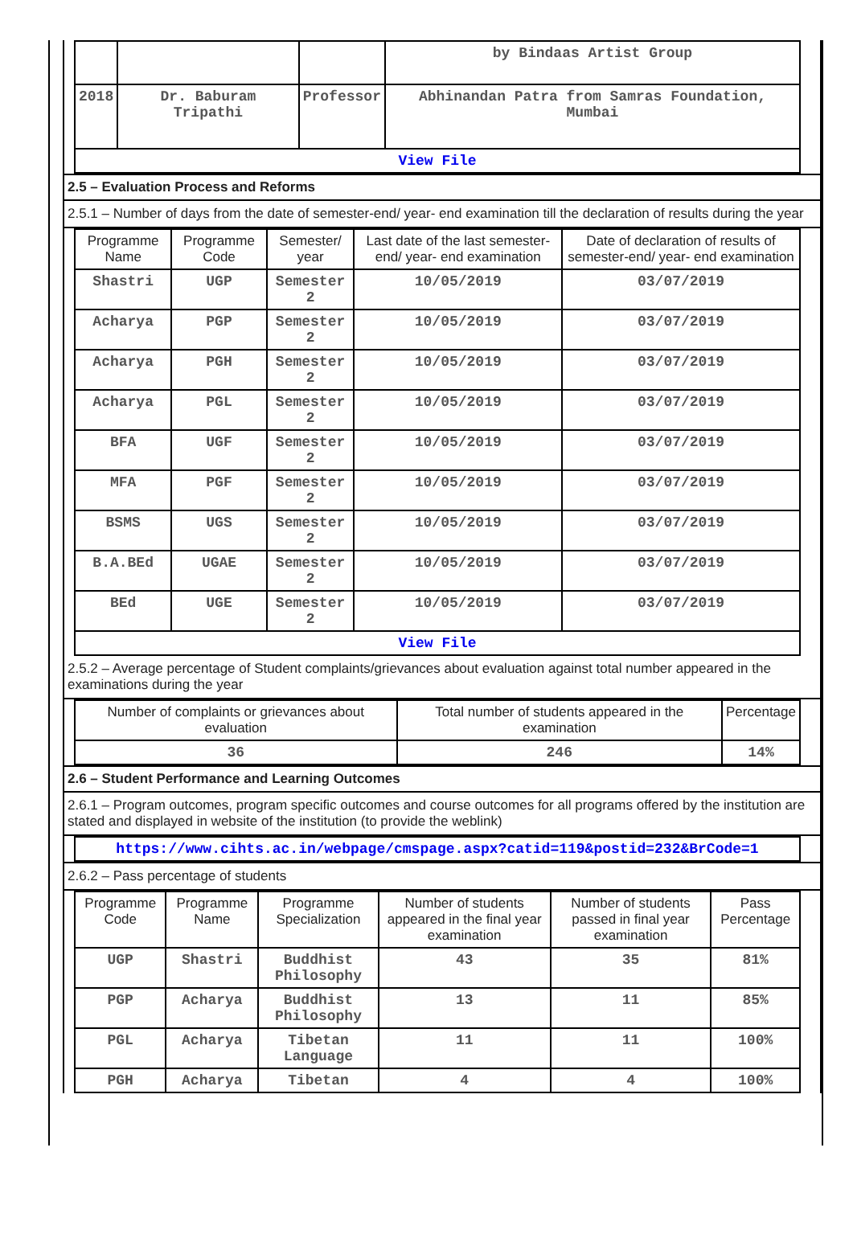| | | | by Bindaas Artist Group |
| 2018 | Dr. Baburam Tripathi | Professor | Abhinandan Patra from Samras Foundation, Mumbai |
| View File | | | |
2.5 – Evaluation Process and Reforms
2.5.1 – Number of days from the date of semester-end/ year- end examination till the declaration of results during the year
| Programme Name | Programme Code | Semester/ year | Last date of the last semester-end/ year- end examination | Date of declaration of results of semester-end/ year- end examination |
| --- | --- | --- | --- | --- |
| Shastri | UGP | Semester 2 | 10/05/2019 | 03/07/2019 |
| Acharya | PGP | Semester 2 | 10/05/2019 | 03/07/2019 |
| Acharya | PGH | Semester 2 | 10/05/2019 | 03/07/2019 |
| Acharya | PGL | Semester 2 | 10/05/2019 | 03/07/2019 |
| BFA | UGF | Semester 2 | 10/05/2019 | 03/07/2019 |
| MFA | PGF | Semester 2 | 10/05/2019 | 03/07/2019 |
| BSMS | UGS | Semester 2 | 10/05/2019 | 03/07/2019 |
| B.A.BEd | UGAE | Semester 2 | 10/05/2019 | 03/07/2019 |
| BEd | UGE | Semester 2 | 10/05/2019 | 03/07/2019 |
| View File | | | | |
2.5.2 – Average percentage of Student complaints/grievances about evaluation against total number appeared in the examinations during the year
| Number of complaints or grievances about evaluation | Total number of students appeared in the examination | Percentage |
| --- | --- | --- |
| 36 | 246 | 14% |
2.6 – Student Performance and Learning Outcomes
2.6.1 – Program outcomes, program specific outcomes and course outcomes for all programs offered by the institution are stated and displayed in website of the institution (to provide the weblink)
| https://www.cihts.ac.in/webpage/cmspage.aspx?catid=119&postid=232&BrCode=1 |
2.6.2 – Pass percentage of students
| Programme Code | Programme Name | Programme Specialization | Number of students appeared in the final year examination | Number of students passed in final year examination | Pass Percentage |
| --- | --- | --- | --- | --- | --- |
| UGP | Shastri | Buddhist Philosophy | 43 | 35 | 81% |
| PGP | Acharya | Buddhist Philosophy | 13 | 11 | 85% |
| PGL | Acharya | Tibetan Language | 11 | 11 | 100% |
| PGH | Acharya | Tibetan | 4 | 4 | 100% |